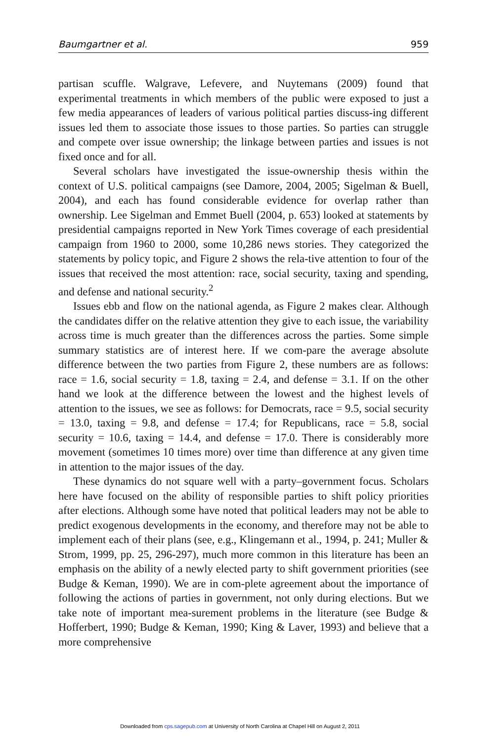Baumgartner et al. 959
partisan scuffle. Walgrave, Lefevere, and Nuytemans (2009) found that experimental treatments in which members of the public were exposed to just a few media appearances of leaders of various political parties discuss-ing different issues led them to associate those issues to those parties. So parties can struggle and compete over issue ownership; the linkage between parties and issues is not fixed once and for all.
Several scholars have investigated the issue-ownership thesis within the context of U.S. political campaigns (see Damore, 2004, 2005; Sigelman & Buell, 2004), and each has found considerable evidence for overlap rather than ownership. Lee Sigelman and Emmet Buell (2004, p. 653) looked at statements by presidential campaigns reported in New York Times coverage of each presidential campaign from 1960 to 2000, some 10,286 news stories. They categorized the statements by policy topic, and Figure 2 shows the rela-tive attention to four of the issues that received the most attention: race, social security, taxing and spending, and defense and national security.<sup>2</sup>
Issues ebb and flow on the national agenda, as Figure 2 makes clear. Although the candidates differ on the relative attention they give to each issue, the variability across time is much greater than the differences across the parties. Some simple summary statistics are of interest here. If we com-pare the average absolute difference between the two parties from Figure 2, these numbers are as follows: race = 1.6, social security = 1.8, taxing = 2.4, and defense = 3.1. If on the other hand we look at the difference between the lowest and the highest levels of attention to the issues, we see as follows: for Democrats, race = 9.5, social security = 13.0, taxing = 9.8, and defense = 17.4; for Republicans, race = 5.8, social security = 10.6, taxing = 14.4, and defense = 17.0. There is considerably more movement (sometimes 10 times more) over time than difference at any given time in attention to the major issues of the day.
These dynamics do not square well with a party–government focus. Scholars here have focused on the ability of responsible parties to shift policy priorities after elections. Although some have noted that political leaders may not be able to predict exogenous developments in the economy, and therefore may not be able to implement each of their plans (see, e.g., Klingemann et al., 1994, p. 241; Muller & Strom, 1999, pp. 25, 296-297), much more common in this literature has been an emphasis on the ability of a newly elected party to shift government priorities (see Budge & Keman, 1990). We are in com-plete agreement about the importance of following the actions of parties in government, not only during elections. But we take note of important mea-surement problems in the literature (see Budge & Hofferbert, 1990; Budge & Keman, 1990; King & Laver, 1993) and believe that a more comprehensive
Downloaded from cps.sagepub.com at University of North Carolina at Chapel Hill on August 2, 2011